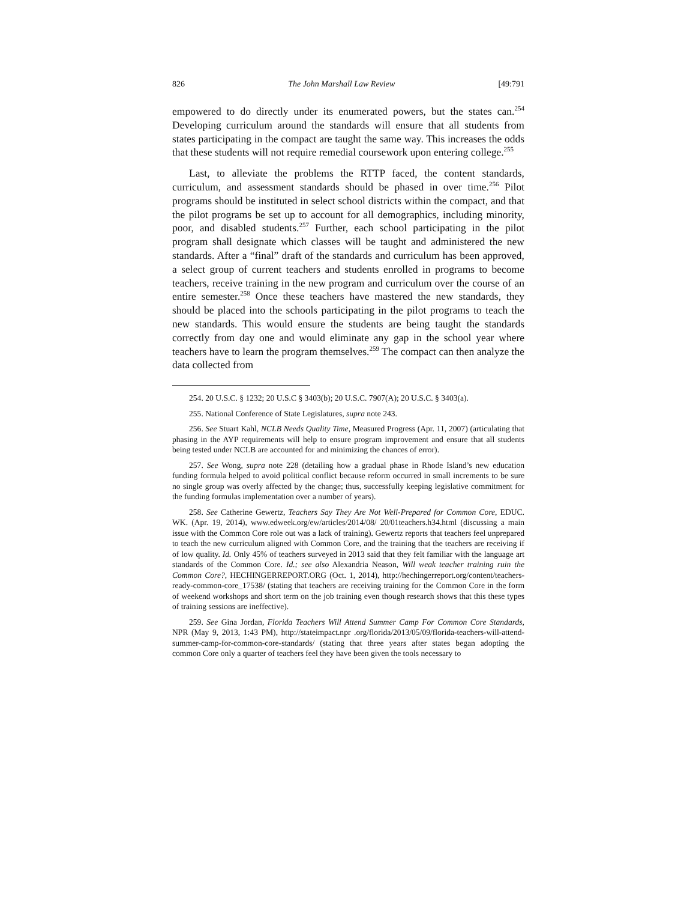826 The John Marshall Law Review [49:791
empowered to do directly under its enumerated powers, but the states can.<sup>254</sup> Developing curriculum around the standards will ensure that all students from states participating in the compact are taught the same way. This increases the odds that these students will not require remedial coursework upon entering college.<sup>255</sup>
Last, to alleviate the problems the RTTP faced, the content standards, curriculum, and assessment standards should be phased in over time.<sup>256</sup> Pilot programs should be instituted in select school districts within the compact, and that the pilot programs be set up to account for all demographics, including minority, poor, and disabled students.<sup>257</sup> Further, each school participating in the pilot program shall designate which classes will be taught and administered the new standards. After a “final” draft of the standards and curriculum has been approved, a select group of current teachers and students enrolled in programs to become teachers, receive training in the new program and curriculum over the course of an entire semester.<sup>258</sup> Once these teachers have mastered the new standards, they should be placed into the schools participating in the pilot programs to teach the new standards. This would ensure the students are being taught the standards correctly from day one and would eliminate any gap in the school year where teachers have to learn the program themselves.<sup>259</sup> The compact can then analyze the data collected from
254. 20 U.S.C. § 1232; 20 U.S.C § 3403(b); 20 U.S.C. 7907(A); 20 U.S.C. § 3403(a).
255. National Conference of State Legislatures, supra note 243.
256. See Stuart Kahl, NCLB Needs Quality Time, Measured Progress (Apr. 11, 2007) (articulating that phasing in the AYP requirements will help to ensure program improvement and ensure that all students being tested under NCLB are accounted for and minimizing the chances of error).
257. See Wong, supra note 228 (detailing how a gradual phase in Rhode Island’s new education funding formula helped to avoid political conflict because reform occurred in small increments to be sure no single group was overly affected by the change; thus, successfully keeping legislative commitment for the funding formulas implementation over a number of years).
258. See Catherine Gewertz, Teachers Say They Are Not Well-Prepared for Common Core, EDUC. WK. (Apr. 19, 2014), www.edweek.org/ew/articles/2014/08/ 20/01teachers.h34.html (discussing a main issue with the Common Core role out was a lack of training). Gewertz reports that teachers feel unprepared to teach the new curriculum aligned with Common Core, and the training that the teachers are receiving if of low quality. Id. Only 45% of teachers surveyed in 2013 said that they felt familiar with the language art standards of the Common Core. Id.; see also Alexandria Neason, Will weak teacher training ruin the Common Core?, HECHINGERREPORT.ORG (Oct. 1, 2014), http://hechingerreport.org/content/teachers-ready-common-core_17538/ (stating that teachers are receiving training for the Common Core in the form of weekend workshops and short term on the job training even though research shows that this these types of training sessions are ineffective).
259. See Gina Jordan, Florida Teachers Will Attend Summer Camp For Common Core Standards, NPR (May 9, 2013, 1:43 PM), http://stateimpact.npr .org/florida/2013/05/09/florida-teachers-will-attend-summer-camp-for-common-core-standards/ (stating that three years after states began adopting the common Core only a quarter of teachers feel they have been given the tools necessary to